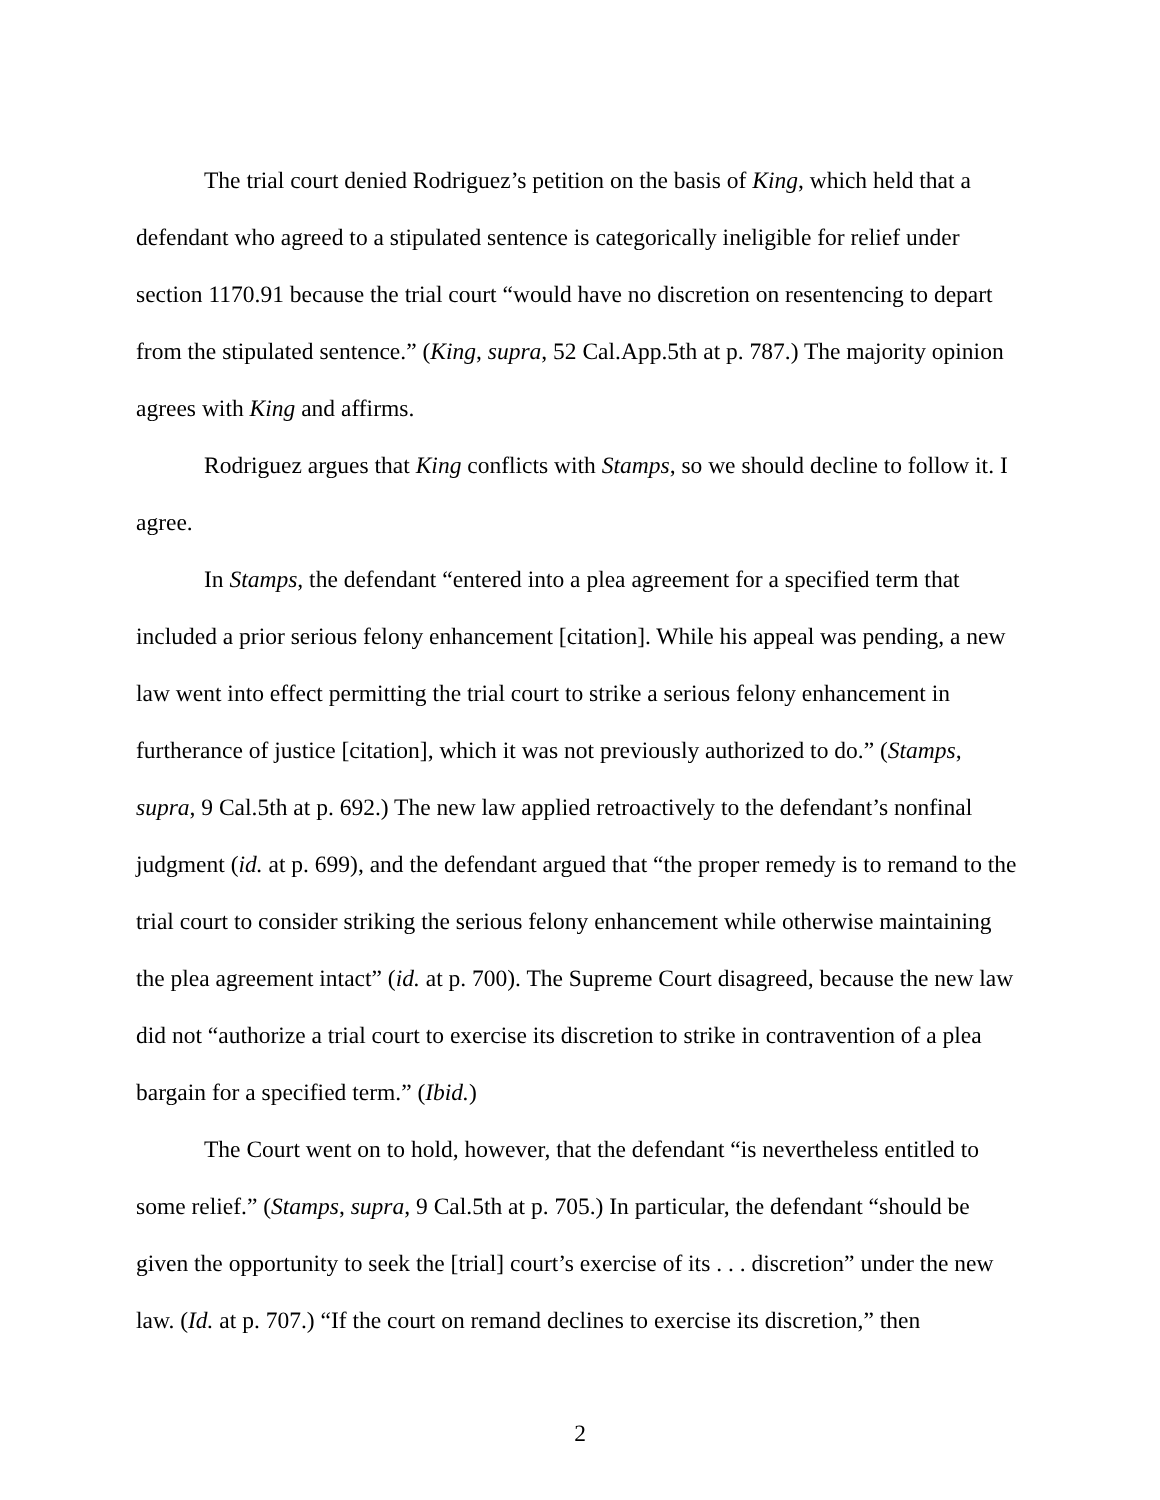The trial court denied Rodriguez’s petition on the basis of King, which held that a defendant who agreed to a stipulated sentence is categorically ineligible for relief under section 1170.91 because the trial court “would have no discretion on resentencing to depart from the stipulated sentence.” (King, supra, 52 Cal.App.5th at p. 787.) The majority opinion agrees with King and affirms.
Rodriguez argues that King conflicts with Stamps, so we should decline to follow it. I agree.
In Stamps, the defendant “entered into a plea agreement for a specified term that included a prior serious felony enhancement [citation]. While his appeal was pending, a new law went into effect permitting the trial court to strike a serious felony enhancement in furtherance of justice [citation], which it was not previously authorized to do.” (Stamps, supra, 9 Cal.5th at p. 692.) The new law applied retroactively to the defendant’s nonfinal judgment (id. at p. 699), and the defendant argued that “the proper remedy is to remand to the trial court to consider striking the serious felony enhancement while otherwise maintaining the plea agreement intact” (id. at p. 700). The Supreme Court disagreed, because the new law did not “authorize a trial court to exercise its discretion to strike in contravention of a plea bargain for a specified term.” (Ibid.)
The Court went on to hold, however, that the defendant “is nevertheless entitled to some relief.” (Stamps, supra, 9 Cal.5th at p. 705.) In particular, the defendant “should be given the opportunity to seek the [trial] court’s exercise of its . . . discretion” under the new law. (Id. at p. 707.) “If the court on remand declines to exercise its discretion,” then
2